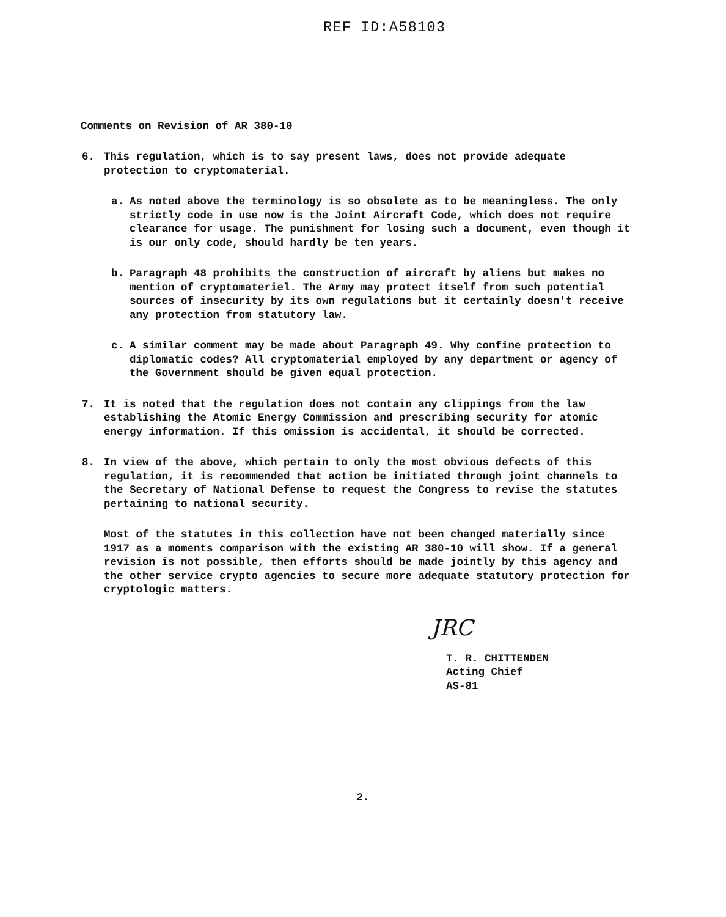REF ID:A58103
Comments on Revision of AR 380-10
6. This regulation, which is to say present laws, does not provide adequate protection to cryptomaterial.
a. As noted above the terminology is so obsolete as to be meaningless. The only strictly code in use now is the Joint Aircraft Code, which does not require clearance for usage. The punishment for losing such a document, even though it is our only code, should hardly be ten years.
b. Paragraph 48 prohibits the construction of aircraft by aliens but makes no mention of cryptomateriel. The Army may protect itself from such potential sources of insecurity by its own regulations but it certainly doesn't receive any protection from statutory law.
c. A similar comment may be made about Paragraph 49. Why confine protection to diplomatic codes? All cryptomaterial employed by any department or agency of the Government should be given equal protection.
7. It is noted that the regulation does not contain any clippings from the law establishing the Atomic Energy Commission and prescribing security for atomic energy information. If this omission is accidental, it should be corrected.
8. In view of the above, which pertain to only the most obvious defects of this regulation, it is recommended that action be initiated through joint channels to the Secretary of National Defense to request the Congress to revise the statutes pertaining to national security.
Most of the statutes in this collection have not been changed materially since 1917 as a moments comparison with the existing AR 380-10 will show. If a general revision is not possible, then efforts should be made jointly by this agency and the other service crypto agencies to secure more adequate statutory protection for cryptologic matters.
JRC
T. R. CHITTENDEN
Acting Chief
AS-81
2.